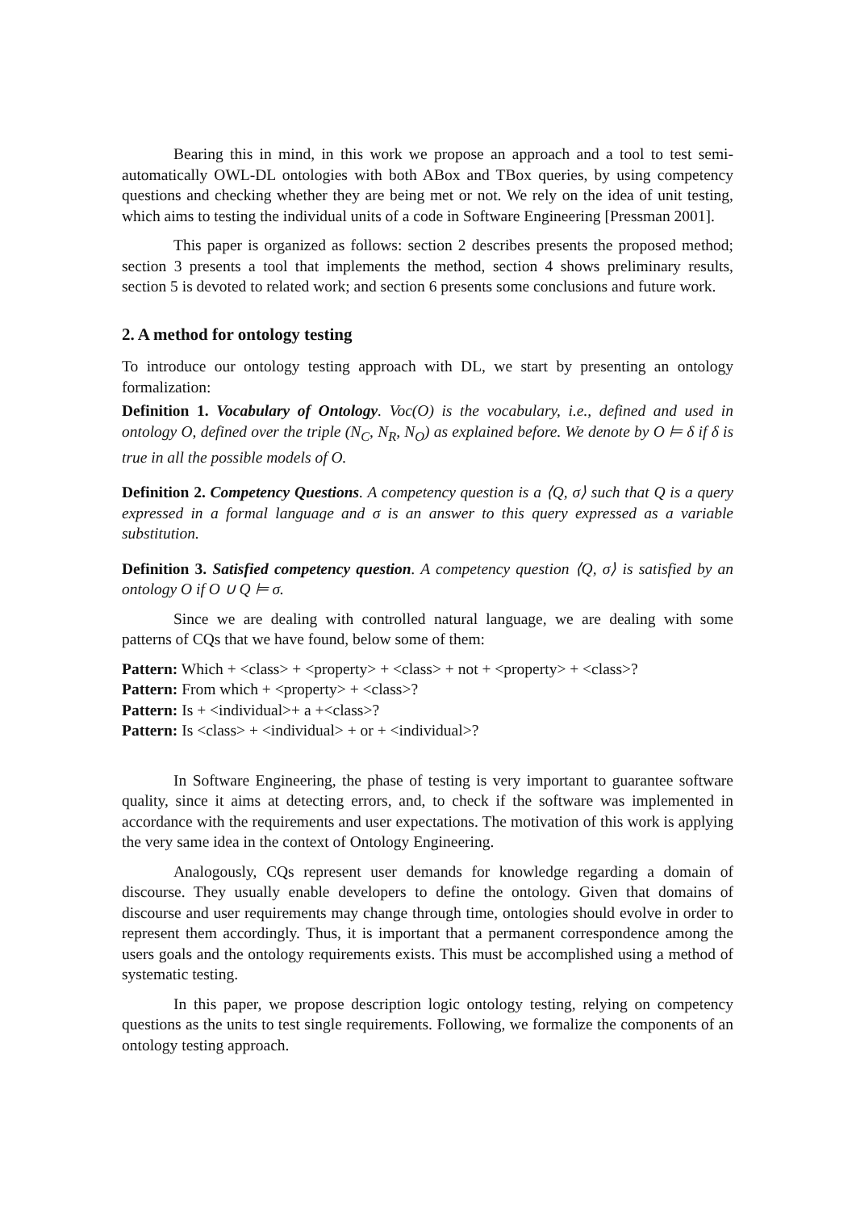Bearing this in mind, in this work we propose an approach and a tool to test semi-automatically OWL-DL ontologies with both ABox and TBox queries, by using competency questions and checking whether they are being met or not. We rely on the idea of unit testing, which aims to testing the individual units of a code in Software Engineering [Pressman 2001].
This paper is organized as follows: section 2 describes presents the proposed method; section 3 presents a tool that implements the method, section 4 shows preliminary results, section 5 is devoted to related work; and section 6 presents some conclusions and future work.
2. A method for ontology testing
To introduce our ontology testing approach with DL, we start by presenting an ontology formalization:
Definition 1. Vocabulary of Ontology. Voc(O) is the vocabulary, i.e., defined and used in ontology O, defined over the triple (N<sub>C</sub>, N<sub>R</sub>, N<sub>O</sub>) as explained before. We denote by O ⊨ δ if δ is true in all the possible models of O.
Definition 2. Competency Questions. A competency question is a ⟨Q, σ⟩ such that Q is a query expressed in a formal language and σ is an answer to this query expressed as a variable substitution.
Definition 3. Satisfied competency question. A competency question ⟨Q, σ⟩ is satisfied by an ontology O if O ∪ Q ⊨ σ.
Since we are dealing with controlled natural language, we are dealing with some patterns of CQs that we have found, below some of them:
Pattern: Which + <class> + <property> + <class> + not + <property> + <class>?
Pattern: From which + <property> + <class>?
Pattern: Is + <individual>+ a +<class>?
Pattern: Is <class> + <individual> + or + <individual>?
In Software Engineering, the phase of testing is very important to guarantee software quality, since it aims at detecting errors, and, to check if the software was implemented in accordance with the requirements and user expectations. The motivation of this work is applying the very same idea in the context of Ontology Engineering.
Analogously, CQs represent user demands for knowledge regarding a domain of discourse. They usually enable developers to define the ontology. Given that domains of discourse and user requirements may change through time, ontologies should evolve in order to represent them accordingly. Thus, it is important that a permanent correspondence among the users goals and the ontology requirements exists. This must be accomplished using a method of systematic testing.
In this paper, we propose description logic ontology testing, relying on competency questions as the units to test single requirements. Following, we formalize the components of an ontology testing approach.